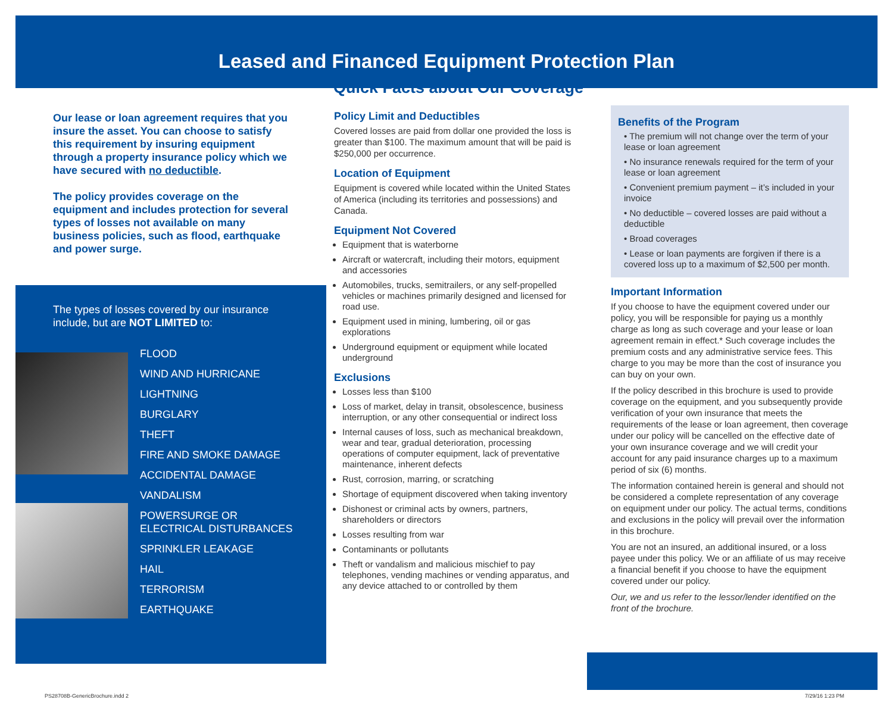Leased and Financed Equipment Protection Plan
Quick Facts about Our Coverage
Our lease or loan agreement requires that you insure the asset. You can choose to satisfy this requirement by insuring equipment through a property insurance policy which we have secured with no deductible.
The policy provides coverage on the equipment and includes protection for several types of losses not available on many business policies, such as flood, earthquake and power surge.
The types of losses covered by our insurance include, but are NOT LIMITED to:
FLOOD
WIND AND HURRICANE
LIGHTNING
BURGLARY
THEFT
FIRE AND SMOKE DAMAGE
ACCIDENTAL DAMAGE
VANDALISM
POWERSURGE OR
ELECTRICAL DISTURBANCES
SPRINKLER LEAKAGE
HAIL
TERRORISM
EARTHQUAKE
Policy Limit and Deductibles
Covered losses are paid from dollar one provided the loss is greater than $100. The maximum amount that will be paid is $250,000 per occurrence.
Location of Equipment
Equipment is covered while located within the United States of America (including its territories and possessions) and Canada.
Equipment Not Covered
Equipment that is waterborne
Aircraft or watercraft, including their motors, equipment and accessories
Automobiles, trucks, semitrailers, or any self-propelled vehicles or machines primarily designed and licensed for road use.
Equipment used in mining, lumbering, oil or gas explorations
Underground equipment or equipment while located underground
Exclusions
Losses less than $100
Loss of market, delay in transit, obsolescence, business interruption, or any other consequential or indirect loss
Internal causes of loss, such as mechanical breakdown, wear and tear, gradual deterioration, processing operations of computer equipment, lack of preventative maintenance, inherent defects
Rust, corrosion, marring, or scratching
Shortage of equipment discovered when taking inventory
Dishonest or criminal acts by owners, partners, shareholders or directors
Losses resulting from war
Contaminants or pollutants
Theft or vandalism and malicious mischief to pay telephones, vending machines or vending apparatus, and any device attached to or controlled by them
Benefits of the Program
• The premium will not change over the term of your lease or loan agreement
• No insurance renewals required for the term of your lease or loan agreement
• Convenient premium payment – it’s included in your invoice
• No deductible – covered losses are paid without a deductible
• Broad coverages
• Lease or loan payments are forgiven if there is a covered loss up to a maximum of $2,500 per month.
Important Information
If you choose to have the equipment covered under our policy, you will be responsible for paying us a monthly charge as long as such coverage and your lease or loan agreement remain in effect.* Such coverage includes the premium costs and any administrative service fees. This charge to you may be more than the cost of insurance you can buy on your own.
If the policy described in this brochure is used to provide coverage on the equipment, and you subsequently provide verification of your own insurance that meets the requirements of the lease or loan agreement, then coverage under our policy will be cancelled on the effective date of your own insurance coverage and we will credit your account for any paid insurance charges up to a maximum period of six (6) months.
The information contained herein is general and should not be considered a complete representation of any coverage on equipment under our policy. The actual terms, conditions and exclusions in the policy will prevail over the information in this brochure.
You are not an insured, an additional insured, or a loss payee under this policy. We or an affiliate of us may receive a financial benefit if you choose to have the equipment covered under our policy.
Our, we and us refer to the lessor/lender identified on the front of the brochure.
PS28708B-GenericBrochure.indd 2
7/29/16 1:23 PM